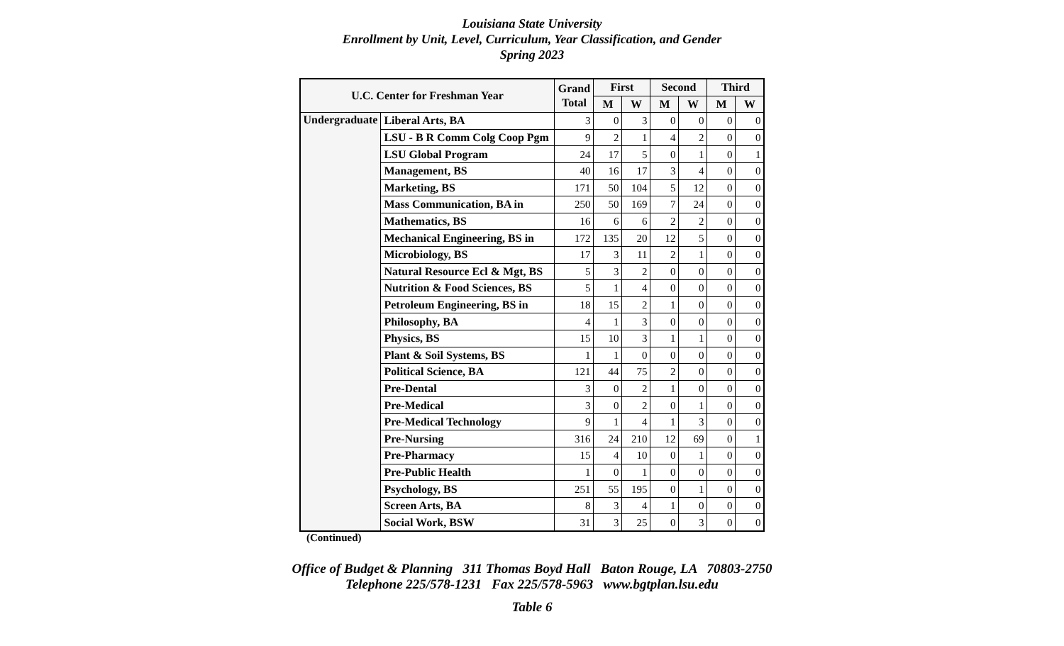Louisiana State University
Enrollment by Unit, Level, Curriculum, Year Classification, and Gender
Spring 2023
| U.C. Center for Freshman Year | | Grand Total | First | | Second | | Third | |
| --- | --- | --- | --- | --- | --- | --- | --- | --- |
| | | | M | W | M | W | M | W |
| Undergraduate | Liberal Arts, BA | 3 | 0 | 3 | 0 | 0 | 0 | 0 |
| | LSU - B R Comm Colg Coop Pgm | 9 | 2 | 1 | 4 | 2 | 0 | 0 |
| | LSU Global Program | 24 | 17 | 5 | 0 | 1 | 0 | 1 |
| | Management, BS | 40 | 16 | 17 | 3 | 4 | 0 | 0 |
| | Marketing, BS | 171 | 50 | 104 | 5 | 12 | 0 | 0 |
| | Mass Communication, BA in | 250 | 50 | 169 | 7 | 24 | 0 | 0 |
| | Mathematics, BS | 16 | 6 | 6 | 2 | 2 | 0 | 0 |
| | Mechanical Engineering, BS in | 172 | 135 | 20 | 12 | 5 | 0 | 0 |
| | Microbiology, BS | 17 | 3 | 11 | 2 | 1 | 0 | 0 |
| | Natural Resource Ecl & Mgt, BS | 5 | 3 | 2 | 0 | 0 | 0 | 0 |
| | Nutrition & Food Sciences, BS | 5 | 1 | 4 | 0 | 0 | 0 | 0 |
| | Petroleum Engineering, BS in | 18 | 15 | 2 | 1 | 0 | 0 | 0 |
| | Philosophy, BA | 4 | 1 | 3 | 0 | 0 | 0 | 0 |
| | Physics, BS | 15 | 10 | 3 | 1 | 1 | 0 | 0 |
| | Plant & Soil Systems, BS | 1 | 1 | 0 | 0 | 0 | 0 | 0 |
| | Political Science, BA | 121 | 44 | 75 | 2 | 0 | 0 | 0 |
| | Pre-Dental | 3 | 0 | 2 | 1 | 0 | 0 | 0 |
| | Pre-Medical | 3 | 0 | 2 | 0 | 1 | 0 | 0 |
| | Pre-Medical Technology | 9 | 1 | 4 | 1 | 3 | 0 | 0 |
| | Pre-Nursing | 316 | 24 | 210 | 12 | 69 | 0 | 1 |
| | Pre-Pharmacy | 15 | 4 | 10 | 0 | 1 | 0 | 0 |
| | Pre-Public Health | 1 | 0 | 1 | 0 | 0 | 0 | 0 |
| | Psychology, BS | 251 | 55 | 195 | 0 | 1 | 0 | 0 |
| | Screen Arts, BA | 8 | 3 | 4 | 1 | 0 | 0 | 0 |
| | Social Work, BSW | 31 | 3 | 25 | 0 | 3 | 0 | 0 |
(Continued)
Office of Budget & Planning 311 Thomas Boyd Hall Baton Rouge, LA 70803-2750
Telephone 225/578-1231 Fax 225/578-5963 www.bgtplan.lsu.edu
Table 6